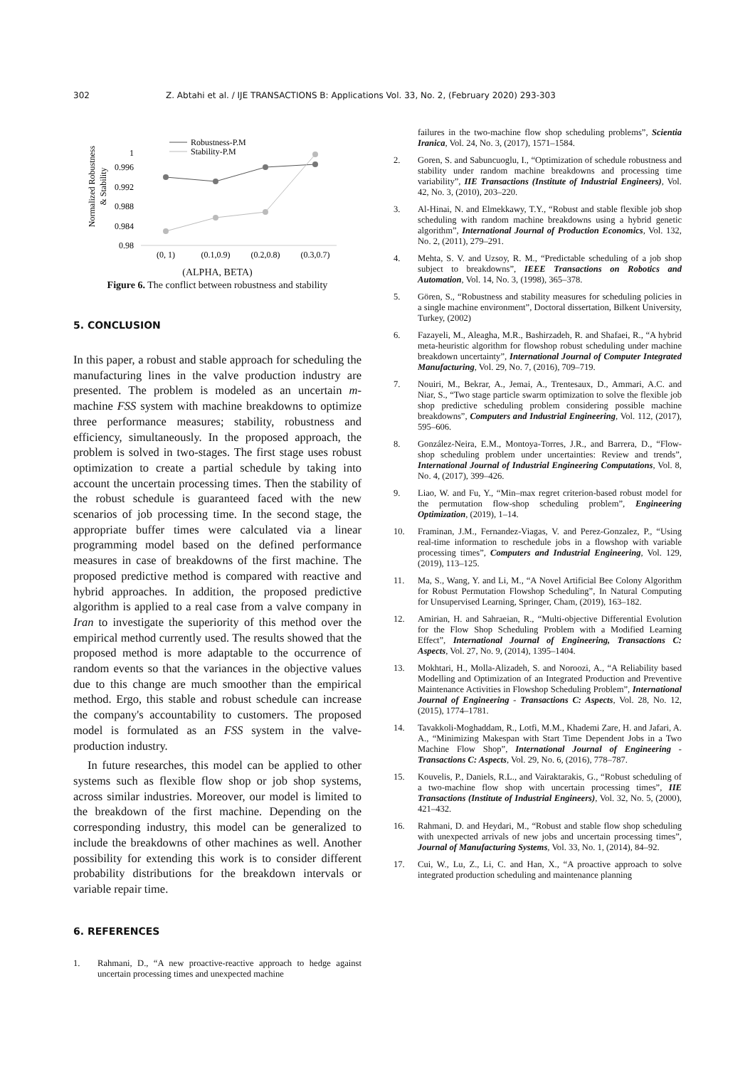302 Z. Abtahi et al. / IJE TRANSACTIONS B: Applications Vol. 33, No. 2, (February 2020) 293-303
Normalized Robustness
& Stability
1
0.996
0.992
0.988
0.984
0.98
Robustness-P.M
Stability-P.M
(0, 1)
(0.1,0.9)
(0.2,0.8)
(0.3,0.7)
(ALPHA, BETA)
Figure 6. The conflict between robustness and stability
5. CONCLUSION
In this paper, a robust and stable approach for scheduling the manufacturing lines in the valve production industry are presented. The problem is modeled as an uncertain m-machine FSS system with machine breakdowns to optimize three performance measures; stability, robustness and efficiency, simultaneously. In the proposed approach, the problem is solved in two-stages. The first stage uses robust optimization to create a partial schedule by taking into account the uncertain processing times. Then the stability of the robust schedule is guaranteed faced with the new scenarios of job processing time. In the second stage, the appropriate buffer times were calculated via a linear programming model based on the defined performance measures in case of breakdowns of the first machine. The proposed predictive method is compared with reactive and hybrid approaches. In addition, the proposed predictive algorithm is applied to a real case from a valve company in Iran to investigate the superiority of this method over the empirical method currently used. The results showed that the proposed method is more adaptable to the occurrence of random events so that the variances in the objective values due to this change are much smoother than the empirical method. Ergo, this stable and robust schedule can increase the company's accountability to customers. The proposed model is formulated as an FSS system in the valve-production industry.
In future researches, this model can be applied to other systems such as flexible flow shop or job shop systems, across similar industries. Moreover, our model is limited to the breakdown of the first machine. Depending on the corresponding industry, this model can be generalized to include the breakdowns of other machines as well. Another possibility for extending this work is to consider different probability distributions for the breakdown intervals or variable repair time.
6. REFERENCES
1. Rahmani, D., “A new proactive-reactive approach to hedge against uncertain processing times and unexpected machine
failures in the two-machine flow shop scheduling problems”, Scientia Iranica, Vol. 24, No. 3, (2017), 1571–1584.
2. Goren, S. and Sabuncuoglu, I., “Optimization of schedule robustness and stability under random machine breakdowns and processing time variability”, IIE Transactions (Institute of Industrial Engineers), Vol. 42, No. 3, (2010), 203–220.
3. Al-Hinai, N. and Elmekkawy, T.Y., “Robust and stable flexible job shop scheduling with random machine breakdowns using a hybrid genetic algorithm”, International Journal of Production Economics, Vol. 132, No. 2, (2011), 279–291.
4. Mehta, S. V. and Uzsoy, R. M., “Predictable scheduling of a job shop subject to breakdowns”, IEEE Transactions on Robotics and Automation, Vol. 14, No. 3, (1998), 365–378.
5. Gören, S., “Robustness and stability measures for scheduling policies in a single machine environment”, Doctoral dissertation, Bilkent University, Turkey, (2002)
6. Fazayeli, M., Aleagha, M.R., Bashirzadeh, R. and Shafaei, R., “A hybrid meta-heuristic algorithm for flowshop robust scheduling under machine breakdown uncertainty”, International Journal of Computer Integrated Manufacturing, Vol. 29, No. 7, (2016), 709–719.
7. Nouiri, M., Bekrar, A., Jemai, A., Trentesaux, D., Ammari, A.C. and Niar, S., “Two stage particle swarm optimization to solve the flexible job shop predictive scheduling problem considering possible machine breakdowns”, Computers and Industrial Engineering, Vol. 112, (2017), 595–606.
8. González-Neira, E.M., Montoya-Torres, J.R., and Barrera, D., “Flow-shop scheduling problem under uncertainties: Review and trends”, International Journal of Industrial Engineering Computations, Vol. 8, No. 4, (2017), 399–426.
9. Liao, W. and Fu, Y., “Min–max regret criterion-based robust model for the permutation flow-shop scheduling problem”, Engineering Optimization, (2019), 1–14.
10. Framinan, J.M., Fernandez-Viagas, V. and Perez-Gonzalez, P., “Using real-time information to reschedule jobs in a flowshop with variable processing times”, Computers and Industrial Engineering, Vol. 129, (2019), 113–125.
11. Ma, S., Wang, Y. and Li, M., “A Novel Artificial Bee Colony Algorithm for Robust Permutation Flowshop Scheduling”, In Natural Computing for Unsupervised Learning, Springer, Cham, (2019), 163–182.
12. Amirian, H. and Sahraeian, R., “Multi-objective Differential Evolution for the Flow Shop Scheduling Problem with a Modified Learning Effect”, International Journal of Engineering, Transactions C: Aspects, Vol. 27, No. 9, (2014), 1395–1404.
13. Mokhtari, H., Molla-Alizadeh, S. and Noroozi, A., “A Reliability based Modelling and Optimization of an Integrated Production and Preventive Maintenance Activities in Flowshop Scheduling Problem”, International Journal of Engineering - Transactions C: Aspects, Vol. 28, No. 12, (2015), 1774–1781.
14. Tavakkoli-Moghaddam, R., Lotfi, M.M., Khademi Zare, H. and Jafari, A. A., “Minimizing Makespan with Start Time Dependent Jobs in a Two Machine Flow Shop”, International Journal of Engineering - Transactions C: Aspects, Vol. 29, No. 6, (2016), 778–787.
15. Kouvelis, P., Daniels, R.L., and Vairaktarakis, G., “Robust scheduling of a two-machine flow shop with uncertain processing times”, IIE Transactions (Institute of Industrial Engineers), Vol. 32, No. 5, (2000), 421–432.
16. Rahmani, D. and Heydari, M., “Robust and stable flow shop scheduling with unexpected arrivals of new jobs and uncertain processing times”, Journal of Manufacturing Systems, Vol. 33, No. 1, (2014), 84–92.
17. Cui, W., Lu, Z., Li, C. and Han, X., “A proactive approach to solve integrated production scheduling and maintenance planning